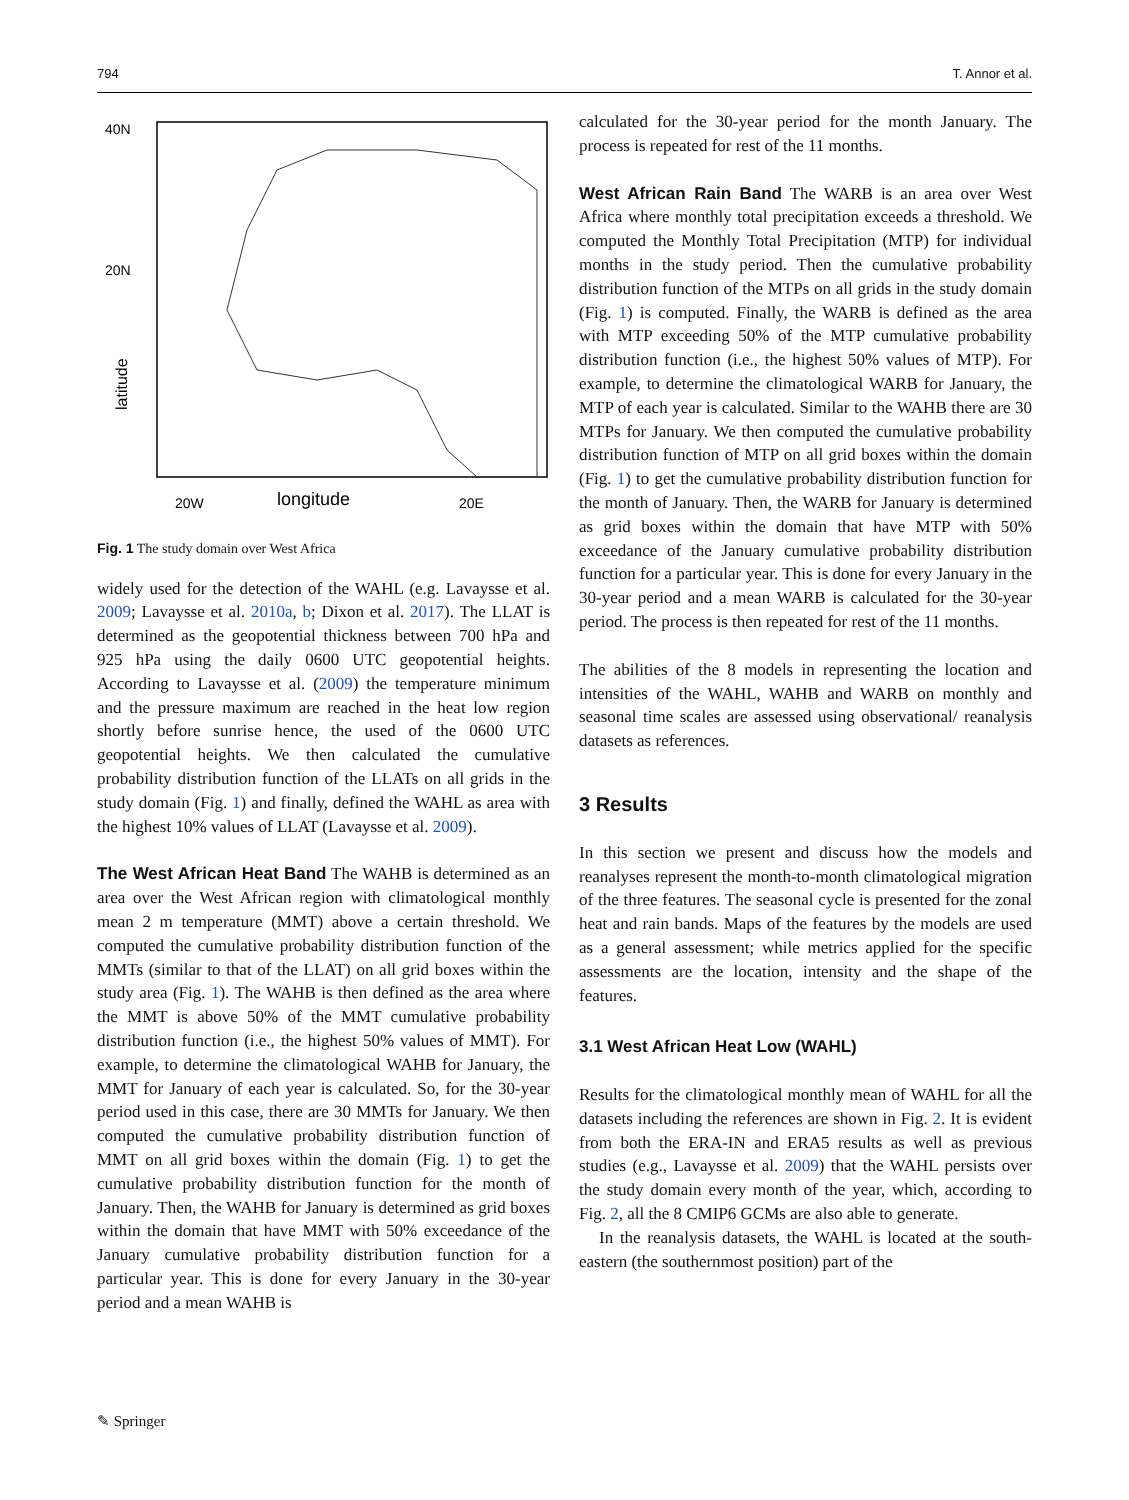794 T. Annor et al.
40N
20N
latitude
20W
longitude
20E
Fig. 1 The study domain over West Africa
widely used for the detection of the WAHL (e.g. Lavaysse et al. 2009; Lavaysse et al. 2010a, b; Dixon et al. 2017). The LLAT is determined as the geopotential thickness between 700 hPa and 925 hPa using the daily 0600 UTC geopotential heights. According to Lavaysse et al. (2009) the temperature minimum and the pressure maximum are reached in the heat low region shortly before sunrise hence, the used of the 0600 UTC geopotential heights. We then calculated the cumulative probability distribution function of the LLATs on all grids in the study domain (Fig. 1) and finally, defined the WAHL as area with the highest 10% values of LLAT (Lavaysse et al. 2009).
The West African Heat Band The WAHB is determined as an area over the West African region with climatological monthly mean 2 m temperature (MMT) above a certain threshold. We computed the cumulative probability distribution function of the MMTs (similar to that of the LLAT) on all grid boxes within the study area (Fig. 1). The WAHB is then defined as the area where the MMT is above 50% of the MMT cumulative probability distribution function (i.e., the highest 50% values of MMT). For example, to determine the climatological WAHB for January, the MMT for January of each year is calculated. So, for the 30-year period used in this case, there are 30 MMTs for January. We then computed the cumulative probability distribution function of MMT on all grid boxes within the domain (Fig. 1) to get the cumulative probability distribution function for the month of January. Then, the WAHB for January is determined as grid boxes within the domain that have MMT with 50% exceedance of the January cumulative probability distribution function for a particular year. This is done for every January in the 30-year period and a mean WAHB is
calculated for the 30-year period for the month January. The process is repeated for rest of the 11 months.
West African Rain Band The WARB is an area over West Africa where monthly total precipitation exceeds a threshold. We computed the Monthly Total Precipitation (MTP) for individual months in the study period. Then the cumulative probability distribution function of the MTPs on all grids in the study domain (Fig. 1) is computed. Finally, the WARB is defined as the area with MTP exceeding 50% of the MTP cumulative probability distribution function (i.e., the highest 50% values of MTP). For example, to determine the climatological WARB for January, the MTP of each year is calculated. Similar to the WAHB there are 30 MTPs for January. We then computed the cumulative probability distribution function of MTP on all grid boxes within the domain (Fig. 1) to get the cumulative probability distribution function for the month of January. Then, the WARB for January is determined as grid boxes within the domain that have MTP with 50% exceedance of the January cumulative probability distribution function for a particular year. This is done for every January in the 30-year period and a mean WARB is calculated for the 30-year period. The process is then repeated for rest of the 11 months.
The abilities of the 8 models in representing the location and intensities of the WAHL, WAHB and WARB on monthly and seasonal time scales are assessed using observational/ reanalysis datasets as references.
3 Results
In this section we present and discuss how the models and reanalyses represent the month-to-month climatological migration of the three features. The seasonal cycle is presented for the zonal heat and rain bands. Maps of the features by the models are used as a general assessment; while metrics applied for the specific assessments are the location, intensity and the shape of the features.
3.1 West African Heat Low (WAHL)
Results for the climatological monthly mean of WAHL for all the datasets including the references are shown in Fig. 2. It is evident from both the ERA-IN and ERA5 results as well as previous studies (e.g., Lavaysse et al. 2009) that the WAHL persists over the study domain every month of the year, which, according to Fig. 2, all the 8 CMIP6 GCMs are also able to generate.
In the reanalysis datasets, the WAHL is located at the south-eastern (the southernmost position) part of the
✎ Springer